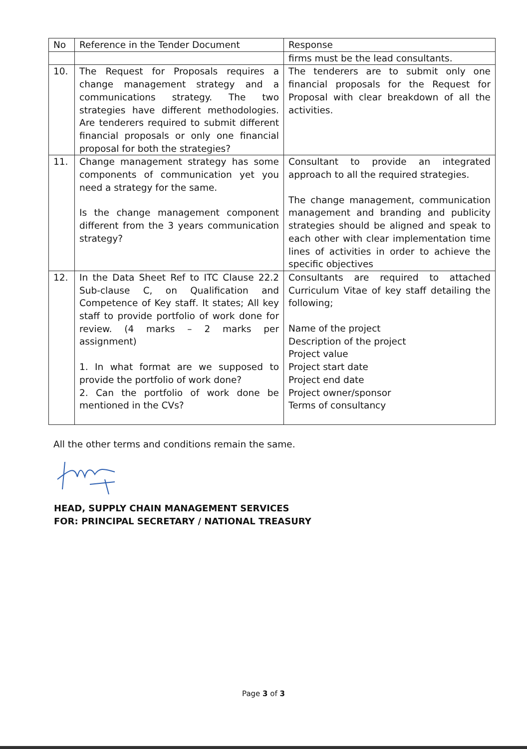| No | Reference in the Tender Document | Response |
| --- | --- | --- |
| | | firms must be the lead consultants. |
| 10. | The Request for Proposals requires a change management strategy and a communications strategy. The two strategies have different methodologies. Are tenderers required to submit different financial proposals or only one financial proposal for both the strategies? | The tenderers are to submit only one financial proposals for the Request for Proposal with clear breakdown of all the activities. |
| 11. | Change management strategy has some components of communication yet you need a strategy for the same. Is the change management component different from the 3 years communication strategy? | Consultant to provide an integrated approach to all the required strategies. The change management, communication management and branding and publicity strategies should be aligned and speak to each other with clear implementation time lines of activities in order to achieve the specific objectives |
| 12. | In the Data Sheet Ref to ITC Clause 22.2 Sub-clause C, on Qualification and Competence of Key staff. It states; All key staff to provide portfolio of work done for review. (4 marks – 2 marks per assignment) 1. In what format are we supposed to provide the portfolio of work done? 2. Can the portfolio of work done be mentioned in the CVs? | Consultants are required to attached Curriculum Vitae of key staff detailing the following; Name of the project Description of the project Project value Project start date Project end date Project owner/sponsor Terms of consultancy |
All the other terms and conditions remain the same.
HEAD, SUPPLY CHAIN MANAGEMENT SERVICES
FOR: PRINCIPAL SECRETARY / NATIONAL TREASURY
Page 3 of 3